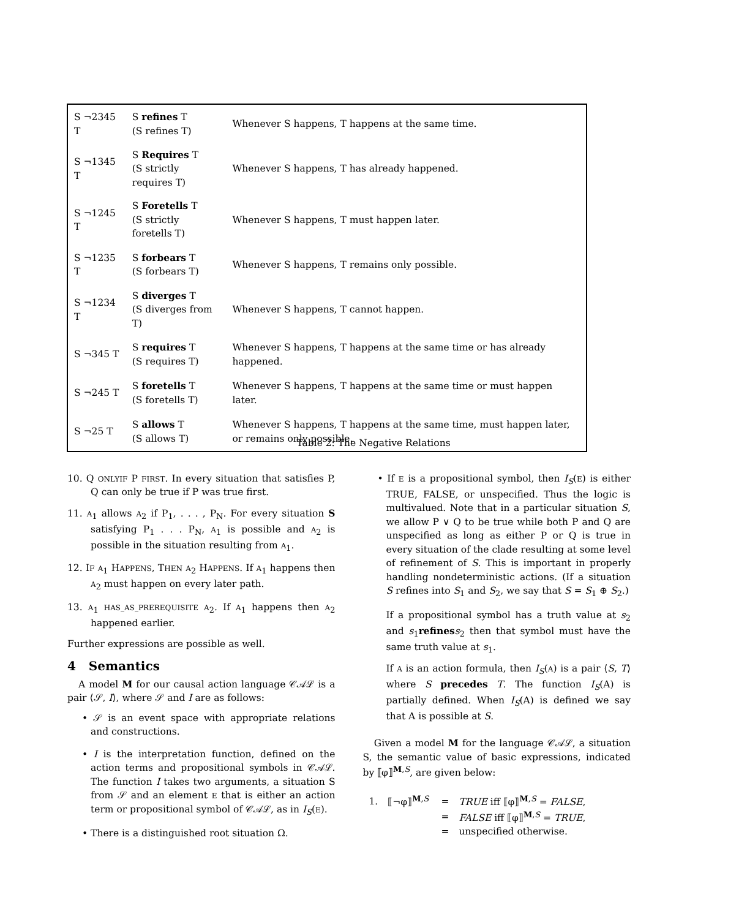| S ¬2345 T | S refines T (S refines T) | Whenever S happens, T happens at the same time. |
| S ¬1345 T | S Requires T (S strictly requires T) | Whenever S happens, T has already happened. |
| S ¬1245 T | S Foretells T (S strictly foretells T) | Whenever S happens, T must happen later. |
| S ¬1235 T | S forbears T (S forbears T) | Whenever S happens, T remains only possible. |
| S ¬1234 T | S diverges T (S diverges from T) | Whenever S happens, T cannot happen. |
| S ¬345 T | S requires T (S requires T) | Whenever S happens, T happens at the same time or has already happened. |
| S ¬245 T | S foretells T (S foretells T) | Whenever S happens, T happens at the same time or must happen later. |
| S ¬25 T | S allows T (S allows T) | Whenever S happens, T happens at the same time, must happen later, or remains only possible. |
Table 2: The Negative Relations
10. Q ONLYIF P FIRST. In every situation that satisfies P, Q can only be true if P was true first.
11. A<sub>1</sub> allows A<sub>2</sub> if P<sub>1</sub>, . . . , P<sub>N</sub>. For every situation S satisfying P<sub>1</sub> . . . P<sub>N</sub>, A<sub>1</sub> is possible and A<sub>2</sub> is possible in the situation resulting from A<sub>1</sub>.
12. IF A<sub>1</sub> HAPPENS, THEN A<sub>2</sub> HAPPENS. If A<sub>1</sub> happens then A<sub>2</sub> must happen on every later path.
13. A<sub>1</sub> HAS_AS_PREREQUISITE A<sub>2</sub>. If A<sub>1</sub> happens then A<sub>2</sub> happened earlier.
Further expressions are possible as well.
4 Semantics
A model M for our causal action language 𝒞𝒜ℒ is a pair ⟨𝒮, I⟩, where 𝒮 and I are as follows:
• 𝒮 is an event space with appropriate relations and constructions.
• I is the interpretation function, defined on the action terms and propositional symbols in 𝒞𝒜ℒ. The function I takes two arguments, a situation S from 𝒮 and an element E that is either an action term or propositional symbol of 𝒞𝒜ℒ, as in I<sub>S</sub>(E).
• There is a distinguished root situation Ω.
• If E is a propositional symbol, then I<sub>S</sub>(E) is either TRUE, FALSE, or unspecified. Thus the logic is multivalued. Note that in a particular situation S, we allow P ∨ Q to be true while both P and Q are unspecified as long as either P or Q is true in every situation of the clade resulting at some level of refinement of S. This is important in properly handling nondeterministic actions. (If a situation S refines into S<sub>1</sub> and S<sub>2</sub>, we say that S = S<sub>1</sub> ⊕ S<sub>2</sub>.)
If a propositional symbol has a truth value at s<sub>2</sub> and s<sub>1</sub>refines s<sub>2</sub> then that symbol must have the same truth value at s<sub>1</sub>.
If A is an action formula, then I<sub>S</sub>(A) is a pair ⟨S, T⟩ where S precedes T. The function I<sub>S</sub>(A) is partially defined. When I<sub>S</sub>(A) is defined we say that A is possible at S.
Given a model M for the language 𝒞𝒜ℒ, a situation S, the semantic value of basic expressions, indicated by ⟦φ⟧<sup>M,S</sup>, are given below:
| 1. | ⟦¬φ⟧<sup>M,S</sup> | = | TRUE iff ⟦φ⟧<sup>M,S</sup> = FALSE , |
| | | = | FALSE iff ⟦φ⟧<sup>M,S</sup> = TRUE , |
| | | = | unspecified otherwise. |